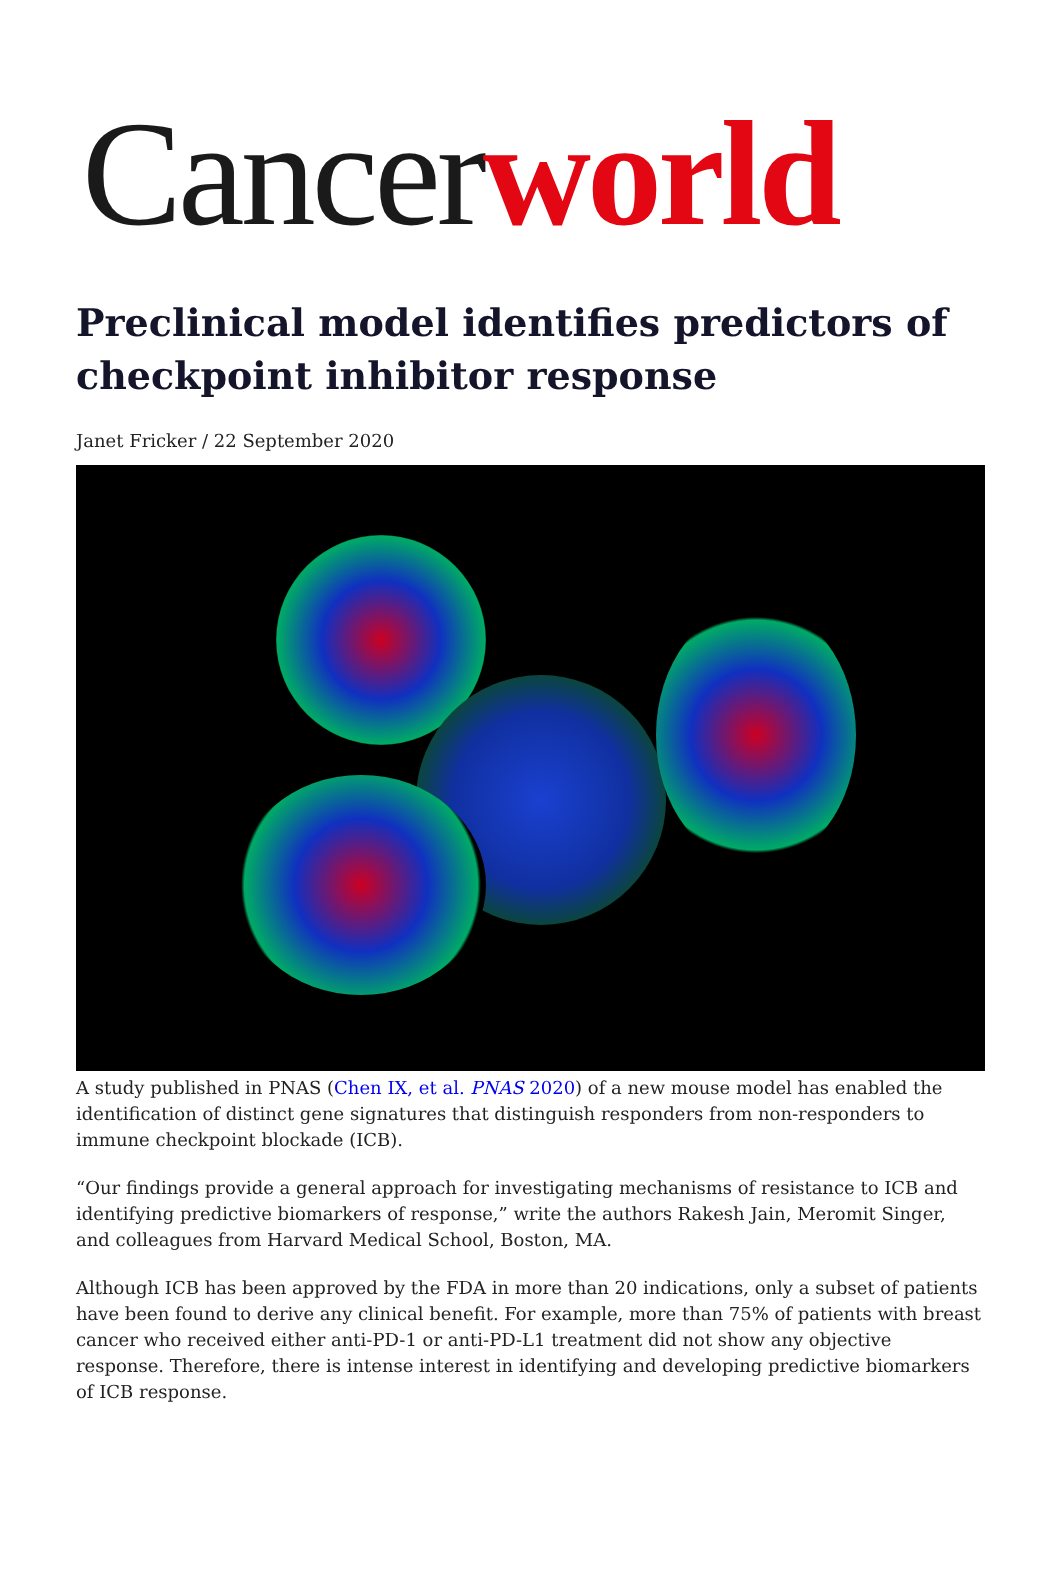Cancerworld
Preclinical model identifies predictors of checkpoint inhibitor response
Janet Fricker / 22 September 2020
A study published in PNAS (Chen IX, et al. PNAS 2020) of a new mouse model has enabled the identification of distinct gene signatures that distinguish responders from non-responders to immune checkpoint blockade (ICB).
“Our findings provide a general approach for investigating mechanisms of resistance to ICB and identifying predictive biomarkers of response,” write the authors Rakesh Jain, Meromit Singer, and colleagues from Harvard Medical School, Boston, MA.
Although ICB has been approved by the FDA in more than 20 indications, only a subset of patients have been found to derive any clinical benefit. For example, more than 75% of patients with breast cancer who received either anti-PD-1 or anti-PD-L1 treatment did not show any objective response. Therefore, there is intense interest in identifying and developing predictive biomarkers of ICB response.